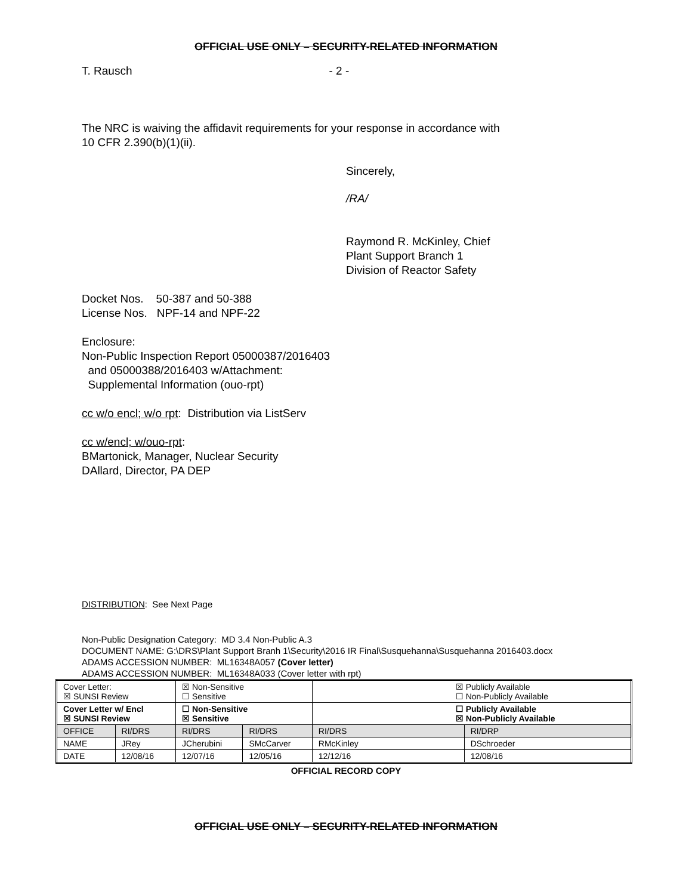OFFICIAL USE ONLY – SECURITY-RELATED INFORMATION
T. Rausch - 2 -
The NRC is waiving the affidavit requirements for your response in accordance with
10 CFR 2.390(b)(1)(ii).
Sincerely,
/RA/
Raymond R. McKinley, Chief
Plant Support Branch 1
Division of Reactor Safety
Docket Nos. 50-387 and 50-388
License Nos. NPF-14 and NPF-22
Enclosure:
Non-Public Inspection Report 05000387/2016403
and 05000388/2016403 w/Attachment:
Supplemental Information (ouo-rpt)
cc w/o encl; w/o rpt: Distribution via ListServ
cc w/encl; w/ouo-rpt:
BMartonick, Manager, Nuclear Security
DAllard, Director, PA DEP
DISTRIBUTION: See Next Page
Non-Public Designation Category: MD 3.4 Non-Public A.3
DOCUMENT NAME: G:\DRS\Plant Support Branh 1\Security\2016 IR Final\Susquehanna\Susquehanna 2016403.docx
ADAMS ACCESSION NUMBER: ML16348A057 (Cover letter)
ADAMS ACCESSION NUMBER: ML16348A033 (Cover letter with rpt)
| Cover Letter: ☒ SUNSI Review | | ☒ Non-Sensitive ☐ Sensitive | | ☒ Publicly Available ☐ Non-Publicly Available | |
| Cover Letter w/ Encl ☒ SUNSI Review | | ☐ Non-Sensitive ☒ Sensitive | | ☐ Publicly Available ☒ Non-Publicly Available | |
| OFFICE | RI/DRS | RI/DRS | RI/DRS | RI/DRS | RI/DRP |
| NAME | JRey | JCherubini | SMcCarver | RMcKinley | DSchroeder |
| DATE | 12/08/16 | 12/07/16 | 12/05/16 | 12/12/16 | 12/08/16 |
OFFICIAL RECORD COPY
OFFICIAL USE ONLY – SECURITY-RELATED INFORMATION